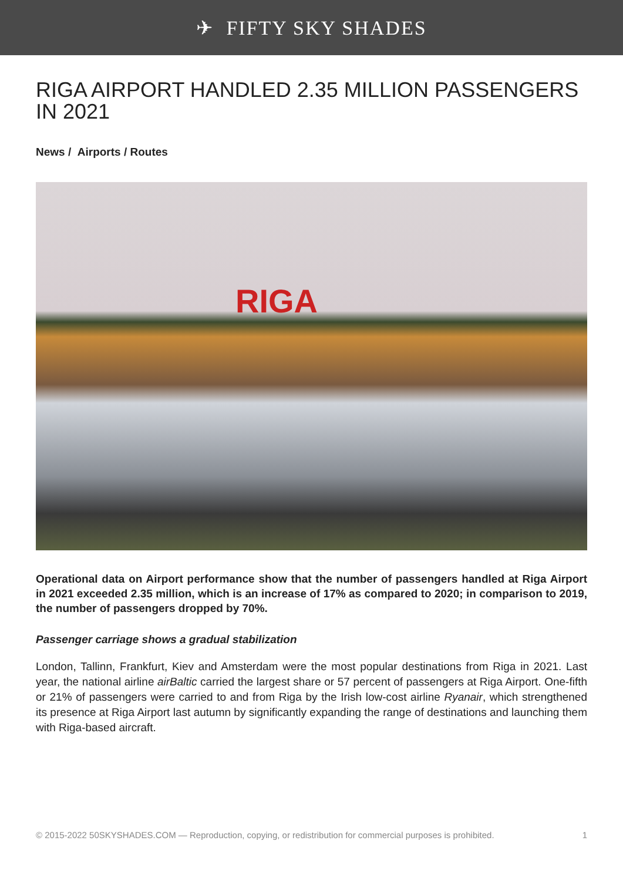✈ FIFTY SKY SHADES
RIGA AIRPORT HANDLED 2.35 MILLION PASSENGERS IN 2021
News / Airports / Routes
RIGA
Operational data on Airport performance show that the number of passengers handled at Riga Airport in 2021 exceeded 2.35 million, which is an increase of 17% as compared to 2020; in comparison to 2019, the number of passengers dropped by 70%.
Passenger carriage shows a gradual stabilization
London, Tallinn, Frankfurt, Kiev and Amsterdam were the most popular destinations from Riga in 2021. Last year, the national airline airBaltic carried the largest share or 57 percent of passengers at Riga Airport. One-fifth or 21% of passengers were carried to and from Riga by the Irish low-cost airline Ryanair, which strengthened its presence at Riga Airport last autumn by significantly expanding the range of destinations and launching them with Riga-based aircraft.
© 2015-2022 50SKYSHADES.COM — Reproduction, copying, or redistribution for commercial purposes is prohibited. 1